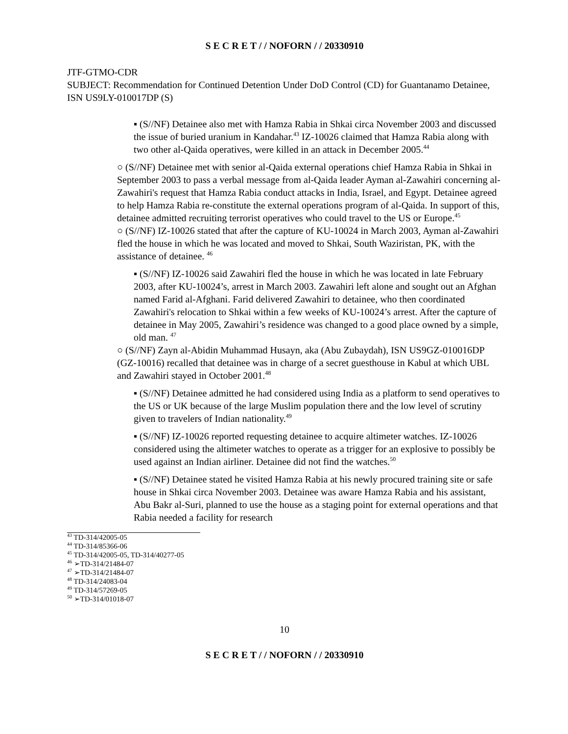S E C R E T / / NOFORN / / 20330910
JTF-GTMO-CDR
SUBJECT: Recommendation for Continued Detention Under DoD Control (CD) for Guantanamo Detainee, ISN US9LY-010017DP (S)
▪ (S//NF) Detainee also met with Hamza Rabia in Shkai circa November 2003 and discussed the issue of buried uranium in Kandahar.<sup>43</sup> IZ-10026 claimed that Hamza Rabia along with two other al-Qaida operatives, were killed in an attack in December 2005.<sup>44</sup>
○ (S//NF) Detainee met with senior al-Qaida external operations chief Hamza Rabia in Shkai in September 2003 to pass a verbal message from al-Qaida leader Ayman al-Zawahiri concerning al-Zawahiri's request that Hamza Rabia conduct attacks in India, Israel, and Egypt. Detainee agreed to help Hamza Rabia re-constitute the external operations program of al-Qaida. In support of this, detainee admitted recruiting terrorist operatives who could travel to the US or Europe.<sup>45</sup>
○ (S//NF) IZ-10026 stated that after the capture of KU-10024 in March 2003, Ayman al-Zawahiri fled the house in which he was located and moved to Shkai, South Waziristan, PK, with the assistance of detainee. <sup>46</sup>
▪ (S//NF) IZ-10026 said Zawahiri fled the house in which he was located in late February 2003, after KU-10024’s, arrest in March 2003. Zawahiri left alone and sought out an Afghan named Farid al-Afghani. Farid delivered Zawahiri to detainee, who then coordinated Zawahiri's relocation to Shkai within a few weeks of KU-10024’s arrest. After the capture of detainee in May 2005, Zawahiri’s residence was changed to a good place owned by a simple, old man. <sup>47</sup>
○ (S//NF) Zayn al-Abidin Muhammad Husayn, aka (Abu Zubaydah), ISN US9GZ-010016DP (GZ-10016) recalled that detainee was in charge of a secret guesthouse in Kabul at which UBL and Zawahiri stayed in October 2001.<sup>48</sup>
▪ (S//NF) Detainee admitted he had considered using India as a platform to send operatives to the US or UK because of the large Muslim population there and the low level of scrutiny given to travelers of Indian nationality.<sup>49</sup>
▪ (S//NF) IZ-10026 reported requesting detainee to acquire altimeter watches. IZ-10026 considered using the altimeter watches to operate as a trigger for an explosive to possibly be used against an Indian airliner. Detainee did not find the watches.<sup>50</sup>
▪ (S//NF) Detainee stated he visited Hamza Rabia at his newly procured training site or safe house in Shkai circa November 2003. Detainee was aware Hamza Rabia and his assistant, Abu Bakr al-Suri, planned to use the house as a staging point for external operations and that Rabia needed a facility for research
<sup>43</sup> TD-314/42005-05
<sup>44</sup> TD-314/85366-06
<sup>45</sup> TD-314/42005-05, TD-314/40277-05
<sup>46</sup> ➢TD-314/21484-07
<sup>47</sup> ➢TD-314/21484-07
<sup>48</sup> TD-314/24083-04
<sup>49</sup> TD-314/57269-05
<sup>50</sup> ➢TD-314/01018-07
10
S E C R E T / / NOFORN / / 20330910